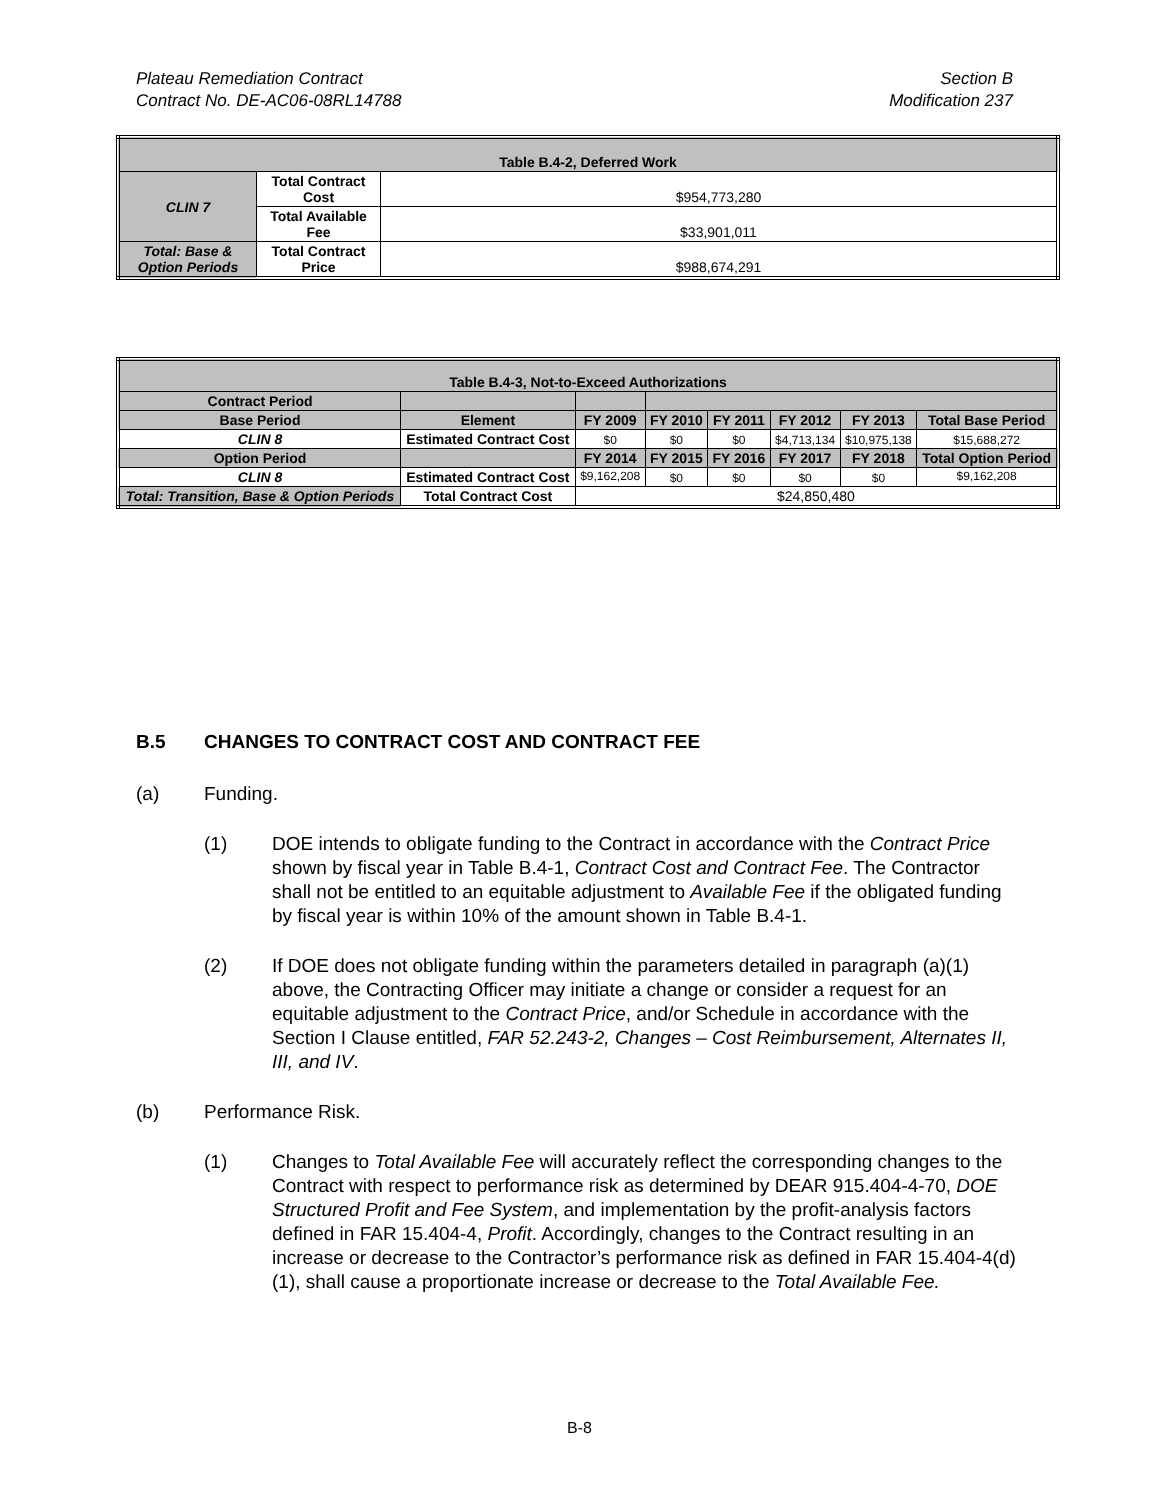Plateau Remediation Contract
Contract No. DE-AC06-08RL14788
Section B
Modification 237
| Table B.4-2, Deferred Work | | |
| --- | --- | --- |
| CLIN 7 | Total Contract Cost | $954,773,280 |
| | Total Available Fee | $33,901,011 |
| Total: Base & Option Periods | Total Contract Price | $988,674,291 |
| Table B.4-3, Not-to-Exceed Authorizations | | | | | | | |
| --- | --- | --- | --- | --- | --- | --- | --- |
| Contract Period | | | | | | | |
| Base Period | Element | FY 2009 | FY 2010 | FY 2011 | FY 2012 | FY 2013 | Total Base Period |
| CLIN 8 | Estimated Contract Cost | $0 | $0 | $0 | $4,713,134 | $10,975,138 | $15,688,272 |
| Option Period | | FY 2014 | FY 2015 | FY 2016 | FY 2017 | FY 2018 | Total Option Period |
| CLIN 8 | Estimated Contract Cost | $9,162,208 | $0 | $0 | $0 | $0 | $9,162,208 |
| Total: Transition, Base & Option Periods | Total Contract Cost | $24,850,480 | | | | | |
B.5 CHANGES TO CONTRACT COST AND CONTRACT FEE
(a) Funding.
(1) DOE intends to obligate funding to the Contract in accordance with the Contract Price shown by fiscal year in Table B.4-1, Contract Cost and Contract Fee. The Contractor shall not be entitled to an equitable adjustment to Available Fee if the obligated funding by fiscal year is within 10% of the amount shown in Table B.4-1.
(2) If DOE does not obligate funding within the parameters detailed in paragraph (a)(1) above, the Contracting Officer may initiate a change or consider a request for an equitable adjustment to the Contract Price, and/or Schedule in accordance with the Section I Clause entitled, FAR 52.243-2, Changes – Cost Reimbursement, Alternates II, III, and IV.
(b) Performance Risk.
(1) Changes to Total Available Fee will accurately reflect the corresponding changes to the Contract with respect to performance risk as determined by DEAR 915.404-4-70, DOE Structured Profit and Fee System, and implementation by the profit-analysis factors defined in FAR 15.404-4, Profit. Accordingly, changes to the Contract resulting in an increase or decrease to the Contractor’s performance risk as defined in FAR 15.404-4(d)(1), shall cause a proportionate increase or decrease to the Total Available Fee.
B-8